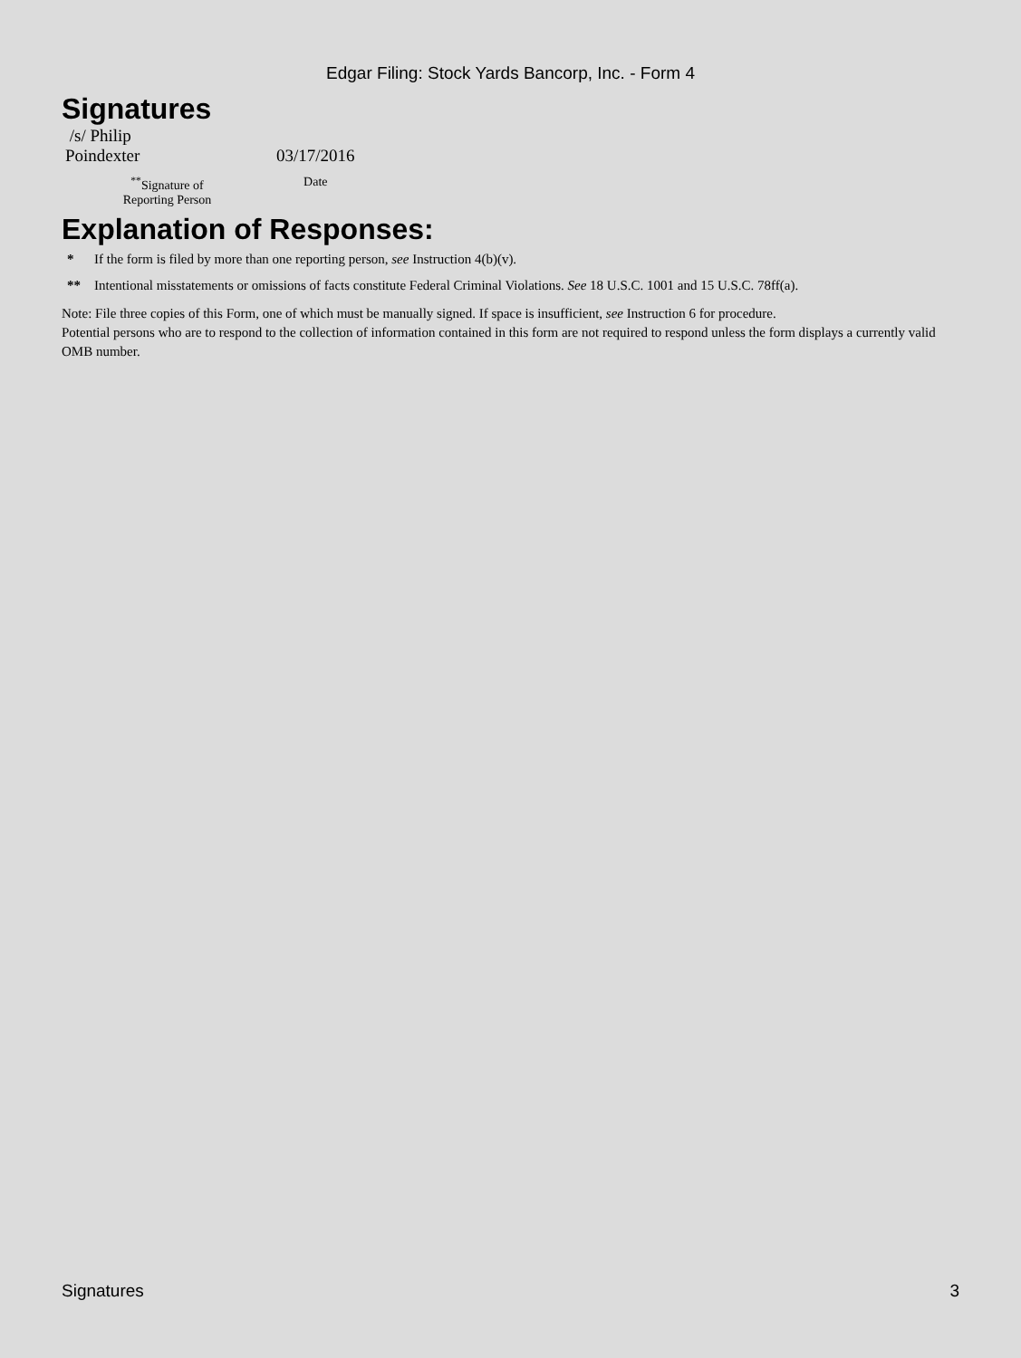Edgar Filing: Stock Yards Bancorp, Inc. - Form 4
Signatures
| /s/ Philip Poindexter | 03/17/2016 |
| <sup>**</sup> Signature of Reporting Person | Date |
Explanation of Responses:
* If the form is filed by more than one reporting person, see Instruction 4(b)(v).
** Intentional misstatements or omissions of facts constitute Federal Criminal Violations. See 18 U.S.C. 1001 and 15 U.S.C. 78ff(a).
Note: File three copies of this Form, one of which must be manually signed. If space is insufficient, see Instruction 6 for procedure.
Potential persons who are to respond to the collection of information contained in this form are not required to respond unless the form displays a currently valid OMB number.
Signatures 3